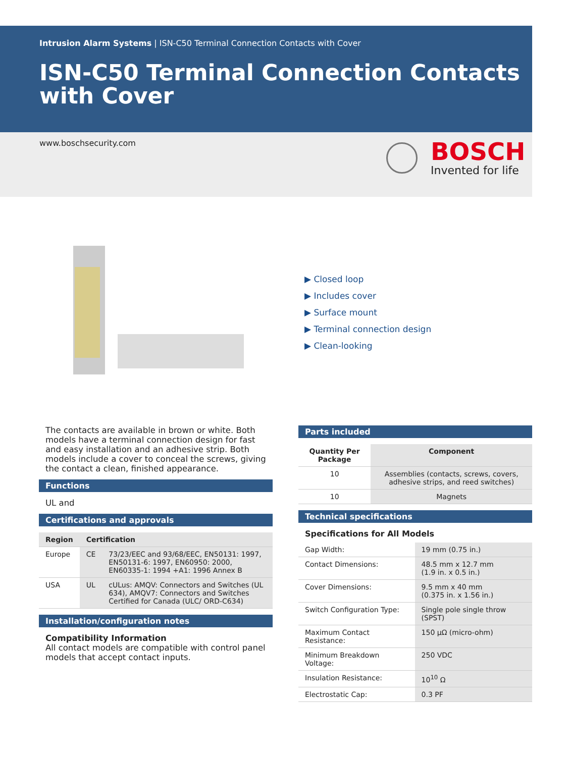Intrusion Alarm Systems | ISN-C50 Terminal Connection Contacts with Cover
ISN-C50 Terminal Connection Contacts with Cover
www.boschsecurity.com
BOSCH
Invented for life
▶ Closed loop
▶ Includes cover
▶ Surface mount
▶ Terminal connection design
▶ Clean-looking
The contacts are available in brown or white. Both models have a terminal connection design for fast and easy installation and an adhesive strip. Both models include a cover to conceal the screws, giving the contact a clean, finished appearance.
Functions
UL and
Certifications and approvals
| Region | Certification | |
| --- | --- | --- |
| Europe | CE | 73/23/EEC and 93/68/EEC, EN50131: 1997, EN50131-6: 1997, EN60950: 2000, EN60335-1: 1994 +A1: 1996 Annex B |
| USA | UL | cULus: AMQV: Connectors and Switches (UL 634), AMQV7: Connectors and Switches Certified for Canada (ULC/ ORD-C634) |
Installation/configuration notes
Compatibility Information
All contact models are compatible with control panel models that accept contact inputs.
Parts included
| Quantity Per Package | Component |
| --- | --- |
| 10 | Assemblies (contacts, screws, covers, adhesive strips, and reed switches) |
| 10 | Magnets |
Technical specifications
Specifications for All Models
| Gap Width: | 19 mm (0.75 in.) |
| Contact Dimensions: | 48.5 mm x 12.7 mm (1.9 in. x 0.5 in.) |
| Cover Dimensions: | 9.5 mm x 40 mm (0.375 in. x 1.56 in.) |
| Switch Configuration Type: | Single pole single throw (SPST) |
| Maximum Contact Resistance: | 150 µΩ (micro-ohm) |
| Minimum Breakdown Voltage: | 250 VDC |
| Insulation Resistance: | 10<sup>10</sup> Ω |
| Electrostatic Cap: | 0.3 PF |